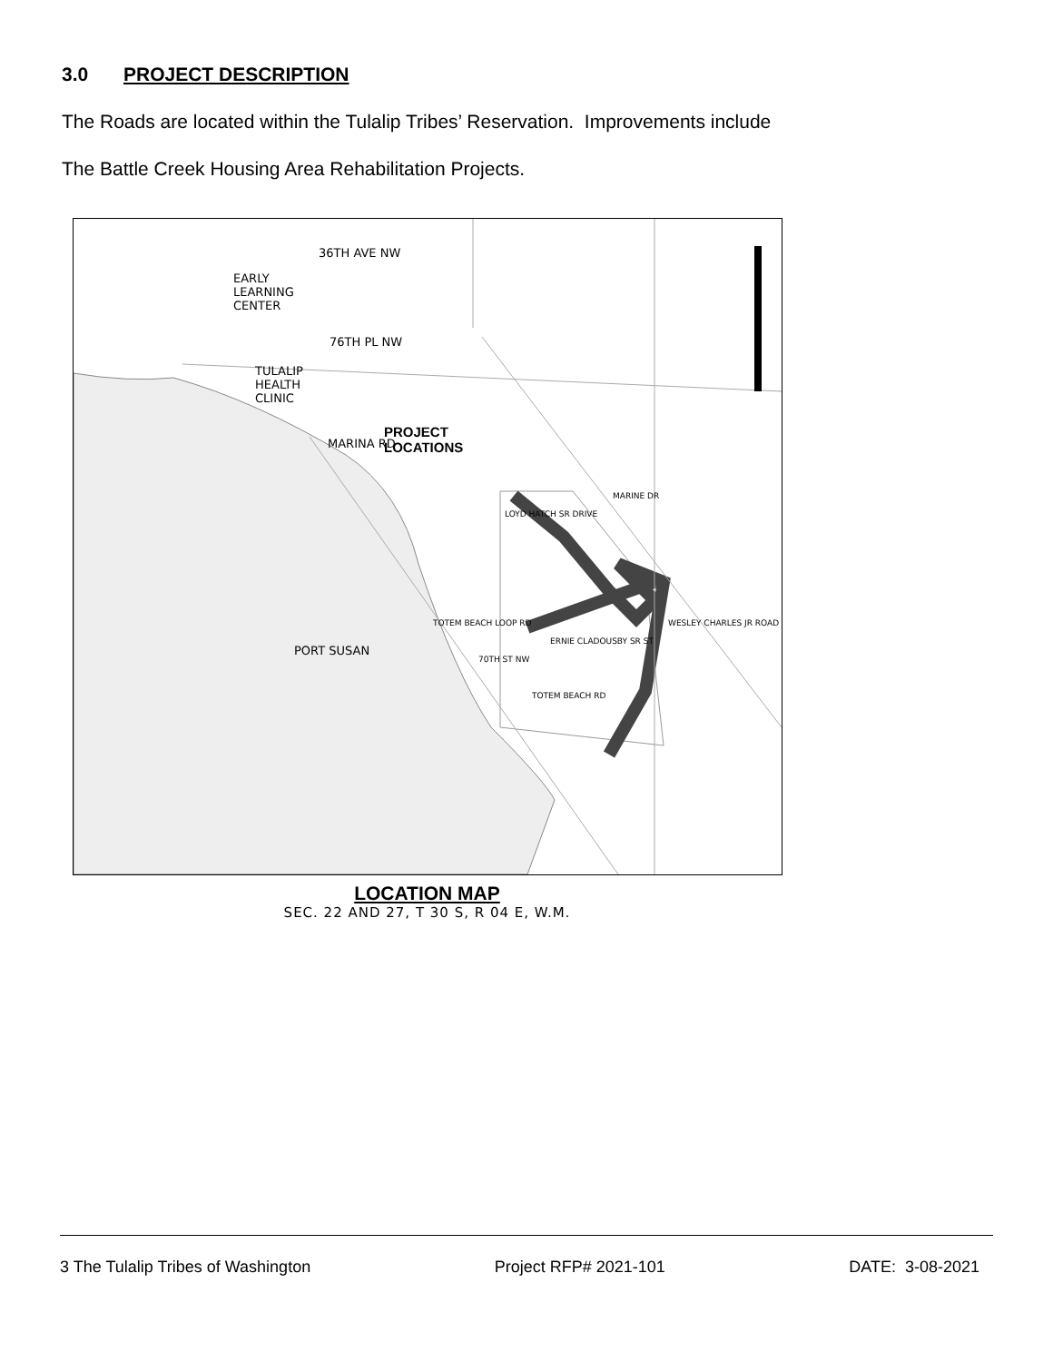3.0 PROJECT DESCRIPTION
The Roads are located within the Tulalip Tribes’ Reservation. Improvements include
The Battle Creek Housing Area Rehabilitation Projects.
EARLY
LEARNING
CENTER
36TH AVE NW
76TH PL NW
TULALIP
HEALTH
CLINIC
MARINA RD
PROJECT
LOCATIONS
MARINE DR
LOYD HATCH SR DRIVE
PORT SUSAN
TOTEM BEACH LOOP RD
70TH ST NW
ERNIE CLADOUSBY SR ST
TOTEM BEACH RD
WESLEY CHARLES JR ROAD
LOCATION MAP
SEC. 22 AND 27, T 30 S, R 04 E, W.M.
3 The Tulalip Tribes of Washington Project RFP# 2021-101 DATE: 3-08-2021